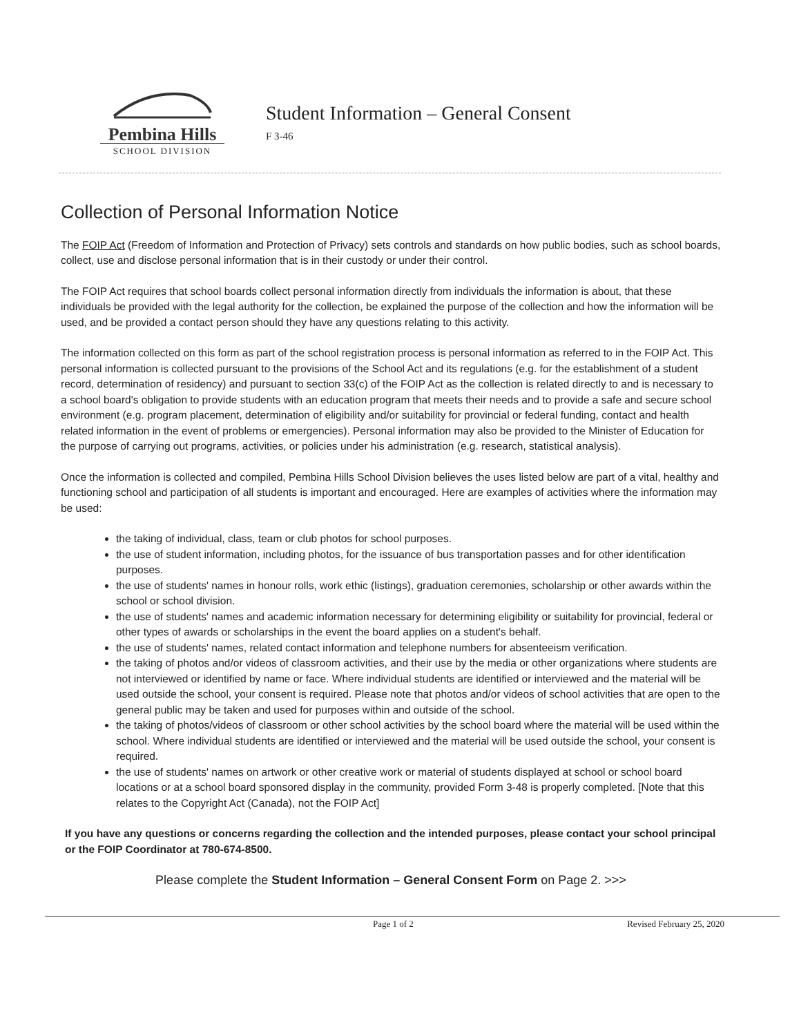Pembina Hills
SCHOOL DIVISION
Student Information – General Consent
F 3-46
Collection of Personal Information Notice
The FOIP Act (Freedom of Information and Protection of Privacy) sets controls and standards on how public bodies, such as school boards, collect, use and disclose personal information that is in their custody or under their control.
The FOIP Act requires that school boards collect personal information directly from individuals the information is about, that these individuals be provided with the legal authority for the collection, be explained the purpose of the collection and how the information will be used, and be provided a contact person should they have any questions relating to this activity.
The information collected on this form as part of the school registration process is personal information as referred to in the FOIP Act. This personal information is collected pursuant to the provisions of the School Act and its regulations (e.g. for the establishment of a student record, determination of residency) and pursuant to section 33(c) of the FOIP Act as the collection is related directly to and is necessary to a school board's obligation to provide students with an education program that meets their needs and to provide a safe and secure school environment (e.g. program placement, determination of eligibility and/or suitability for provincial or federal funding, contact and health related information in the event of problems or emergencies). Personal information may also be provided to the Minister of Education for the purpose of carrying out programs, activities, or policies under his administration (e.g. research, statistical analysis).
Once the information is collected and compiled, Pembina Hills School Division believes the uses listed below are part of a vital, healthy and functioning school and participation of all students is important and encouraged. Here are examples of activities where the information may be used:
the taking of individual, class, team or club photos for school purposes.
the use of student information, including photos, for the issuance of bus transportation passes and for other identification purposes.
the use of students' names in honour rolls, work ethic (listings), graduation ceremonies, scholarship or other awards within the school or school division.
the use of students' names and academic information necessary for determining eligibility or suitability for provincial, federal or other types of awards or scholarships in the event the board applies on a student's behalf.
the use of students' names, related contact information and telephone numbers for absenteeism verification.
the taking of photos and/or videos of classroom activities, and their use by the media or other organizations where students are not interviewed or identified by name or face. Where individual students are identified or interviewed and the material will be used outside the school, your consent is required. Please note that photos and/or videos of school activities that are open to the general public may be taken and used for purposes within and outside of the school.
the taking of photos/videos of classroom or other school activities by the school board where the material will be used within the school. Where individual students are identified or interviewed and the material will be used outside the school, your consent is required.
the use of students' names on artwork or other creative work or material of students displayed at school or school board locations or at a school board sponsored display in the community, provided Form 3-48 is properly completed. [Note that this relates to the Copyright Act (Canada), not the FOIP Act]
If you have any questions or concerns regarding the collection and the intended purposes, please contact your school principal or the FOIP Coordinator at 780-674-8500.
Please complete the Student Information – General Consent Form on Page 2. >>>
Page 1 of 2 Revised February 25, 2020